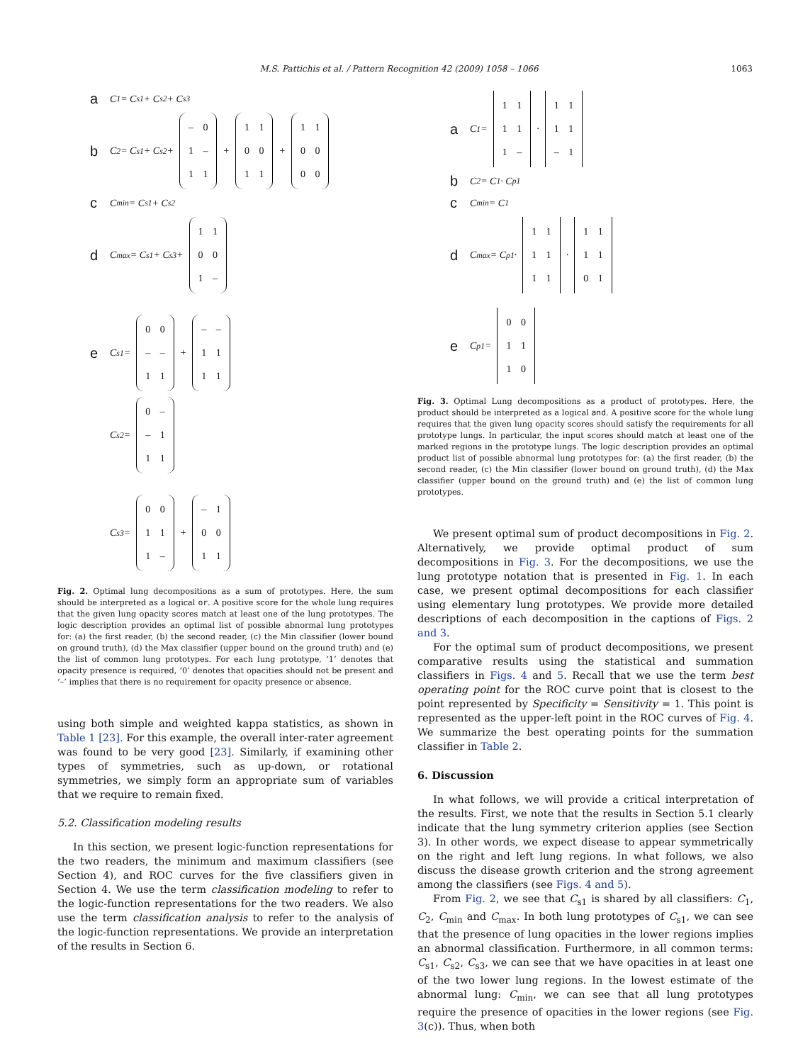M.S. Pattichis et al. / Pattern Recognition 42 (2009) 1058 – 1066 1063
a C<sub>1</sub> = C<sub>s1</sub> + C<sub>s2</sub> + C<sub>s3</sub>
b C<sub>2</sub> = C<sub>s1</sub> + C<sub>s2</sub> + – 0 1 – 1 1 + 1 1 0 0 1 1 + 1 1 0 0 0 0
c C<sub>min</sub> = C<sub>s1</sub> + C<sub>s2</sub>
d C<sub>max</sub> = C<sub>s1</sub> + C<sub>s3</sub> + 1 1 0 0 1 –
e C<sub>s1</sub> = 0 0 – – 1 1 + – – 1 1 1 1
C<sub>s2</sub> = 0 – – 1 1 1
C<sub>s3</sub> = 0 0 1 1 1 – + – 1 0 0 1 1
Fig. 2. Optimal lung decompositions as a sum of prototypes. Here, the sum should be interpreted as a logical or. A positive score for the whole lung requires that the given lung opacity scores match at least one of the lung prototypes. The logic description provides an optimal list of possible abnormal lung prototypes for: (a) the first reader, (b) the second reader, (c) the Min classifier (lower bound on ground truth), (d) the Max classifier (upper bound on the ground truth) and (e) the list of common lung prototypes. For each lung prototype, ‘1’ denotes that opacity presence is required, ‘0’ denotes that opacities should not be present and ‘–’ implies that there is no requirement for opacity presence or absence.
using both simple and weighted kappa statistics, as shown in Table 1 [23]. For this example, the overall inter-rater agreement was found to be very good [23]. Similarly, if examining other types of symmetries, such as up-down, or rotational symmetries, we simply form an appropriate sum of variables that we require to remain fixed.
5.2. Classification modeling results
In this section, we present logic-function representations for the two readers, the minimum and maximum classifiers (see Section 4), and ROC curves for the five classifiers given in Section 4. We use the term classification modeling to refer to the logic-function representations for the two readers. We also use the term classification analysis to refer to the analysis of the logic-function representations. We provide an interpretation of the results in Section 6.
a C<sub>1</sub> = 1 1 1 1 1 – · 1 1 1 1 – 1
b C<sub>2</sub> = C<sub>1</sub> · C<sub>p1</sub>
c C<sub>min</sub> = C<sub>1</sub>
d C<sub>max</sub> = C<sub>p1</sub> · 1 1 1 1 1 1 · 1 1 1 1 0 1
e C<sub>p1</sub> = 0 0 1 1 1 0
Fig. 3. Optimal Lung decompositions as a product of prototypes. Here, the product should be interpreted as a logical and. A positive score for the whole lung requires that the given lung opacity scores should satisfy the requirements for all prototype lungs. In particular, the input scores should match at least one of the marked regions in the prototype lungs. The logic description provides an optimal product list of possible abnormal lung prototypes for: (a) the first reader, (b) the second reader, (c) the Min classifier (lower bound on ground truth), (d) the Max classifier (upper bound on the ground truth) and (e) the list of common lung prototypes.
We present optimal sum of product decompositions in Fig. 2. Alternatively, we provide optimal product of sum decompositions in Fig. 3. For the decompositions, we use the lung prototype notation that is presented in Fig. 1. In each case, we present optimal decompositions for each classifier using elementary lung prototypes. We provide more detailed descriptions of each decomposition in the captions of Figs. 2 and 3.
For the optimal sum of product decompositions, we present comparative results using the statistical and summation classifiers in Figs. 4 and 5. Recall that we use the term best operating point for the ROC curve point that is closest to the point represented by Specificity = Sensitivity = 1. This point is represented as the upper-left point in the ROC curves of Fig. 4. We summarize the best operating points for the summation classifier in Table 2.
6. Discussion
In what follows, we will provide a critical interpretation of the results. First, we note that the results in Section 5.1 clearly indicate that the lung symmetry criterion applies (see Section 3). In other words, we expect disease to appear symmetrically on the right and left lung regions. In what follows, we also discuss the disease growth criterion and the strong agreement among the classifiers (see Figs. 4 and 5).
From Fig. 2, we see that C<sub>s1</sub> is shared by all classifiers: C<sub>1</sub>, C<sub>2</sub>, C<sub>min</sub> and C<sub>max</sub>. In both lung prototypes of C<sub>s1</sub>, we can see that the presence of lung opacities in the lower regions implies an abnormal classification. Furthermore, in all common terms: C<sub>s1</sub>, C<sub>s2</sub>, C<sub>s3</sub>, we can see that we have opacities in at least one of the two lower lung regions. In the lowest estimate of the abnormal lung: C<sub>min</sub>, we can see that all lung prototypes require the presence of opacities in the lower regions (see Fig. 3(c)). Thus, when both